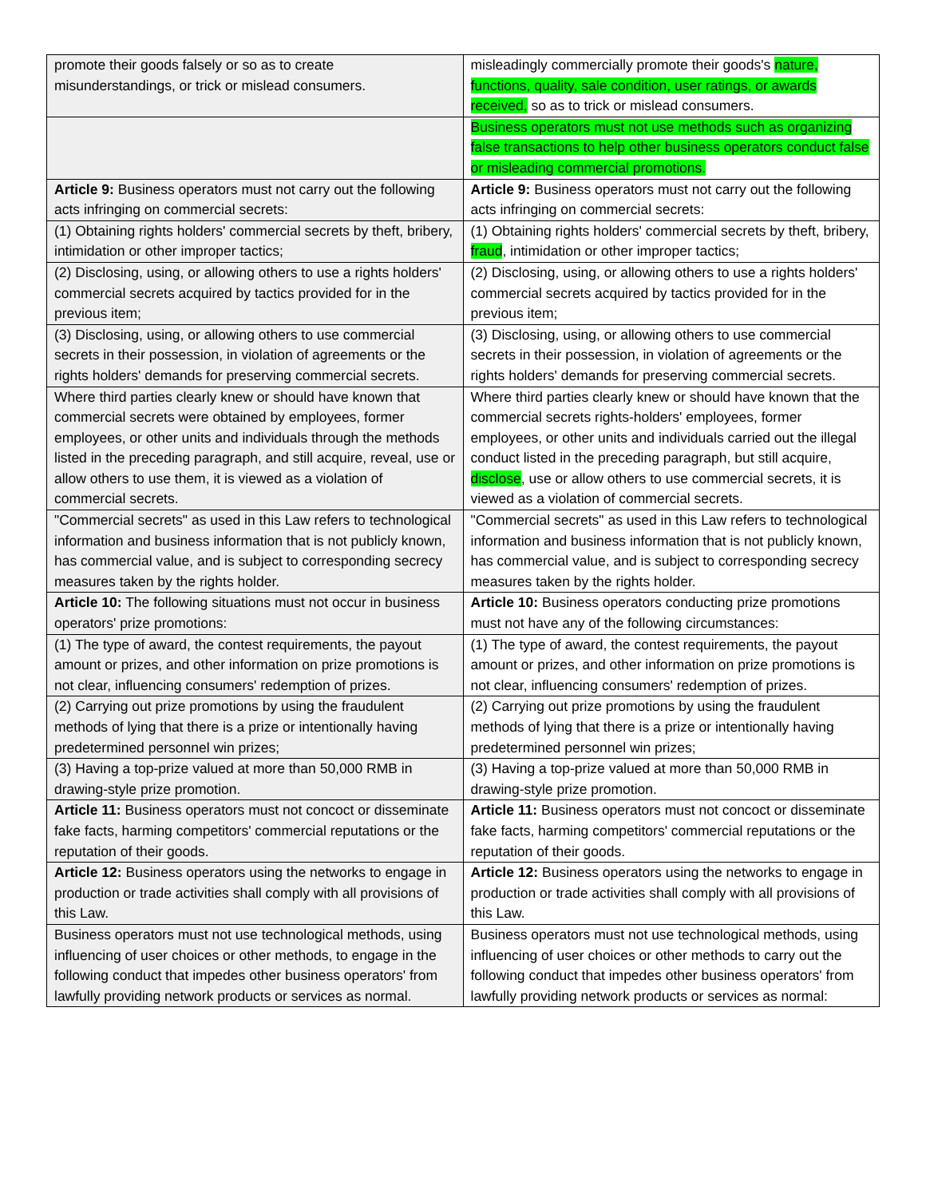| promote their goods falsely or so as to create misunderstandings, or trick or mislead consumers. | misleadingly commercially promote their goods's nature, functions, quality, sale condition, user ratings, or awards received, so as to trick or mislead consumers. |
| | Business operators must not use methods such as organizing false transactions to help other business operators conduct false or misleading commercial promotions. |
| Article 9: Business operators must not carry out the following acts infringing on commercial secrets: | Article 9: Business operators must not carry out the following acts infringing on commercial secrets: |
| (1) Obtaining rights holders' commercial secrets by theft, bribery, intimidation or other improper tactics; | (1) Obtaining rights holders' commercial secrets by theft, bribery, fraud , intimidation or other improper tactics; |
| (2) Disclosing, using, or allowing others to use a rights holders' commercial secrets acquired by tactics provided for in the previous item; | (2) Disclosing, using, or allowing others to use a rights holders' commercial secrets acquired by tactics provided for in the previous item; |
| (3) Disclosing, using, or allowing others to use commercial secrets in their possession, in violation of agreements or the rights holders' demands for preserving commercial secrets. | (3) Disclosing, using, or allowing others to use commercial secrets in their possession, in violation of agreements or the rights holders' demands for preserving commercial secrets. |
| Where third parties clearly knew or should have known that commercial secrets were obtained by employees, former employees, or other units and individuals through the methods listed in the preceding paragraph, and still acquire, reveal, use or allow others to use them, it is viewed as a violation of commercial secrets. | Where third parties clearly knew or should have known that the commercial secrets rights-holders' employees, former employees, or other units and individuals carried out the illegal conduct listed in the preceding paragraph, but still acquire, disclose , use or allow others to use commercial secrets, it is viewed as a violation of commercial secrets. |
| "Commercial secrets" as used in this Law refers to technological information and business information that is not publicly known, has commercial value, and is subject to corresponding secrecy measures taken by the rights holder. | "Commercial secrets" as used in this Law refers to technological information and business information that is not publicly known, has commercial value, and is subject to corresponding secrecy measures taken by the rights holder. |
| Article 10: The following situations must not occur in business operators' prize promotions: | Article 10: Business operators conducting prize promotions must not have any of the following circumstances: |
| (1) The type of award, the contest requirements, the payout amount or prizes, and other information on prize promotions is not clear, influencing consumers' redemption of prizes. | (1) The type of award, the contest requirements, the payout amount or prizes, and other information on prize promotions is not clear, influencing consumers' redemption of prizes. |
| (2) Carrying out prize promotions by using the fraudulent methods of lying that there is a prize or intentionally having predetermined personnel win prizes; | (2) Carrying out prize promotions by using the fraudulent methods of lying that there is a prize or intentionally having predetermined personnel win prizes; |
| (3) Having a top-prize valued at more than 50,000 RMB in drawing-style prize promotion. | (3) Having a top-prize valued at more than 50,000 RMB in drawing-style prize promotion. |
| Article 11: Business operators must not concoct or disseminate fake facts, harming competitors' commercial reputations or the reputation of their goods. | Article 11: Business operators must not concoct or disseminate fake facts, harming competitors' commercial reputations or the reputation of their goods. |
| Article 12: Business operators using the networks to engage in production or trade activities shall comply with all provisions of this Law. | Article 12: Business operators using the networks to engage in production or trade activities shall comply with all provisions of this Law. |
| Business operators must not use technological methods, using influencing of user choices or other methods, to engage in the following conduct that impedes other business operators' from lawfully providing network products or services as normal. | Business operators must not use technological methods, using influencing of user choices or other methods to carry out the following conduct that impedes other business operators' from lawfully providing network products or services as normal: |